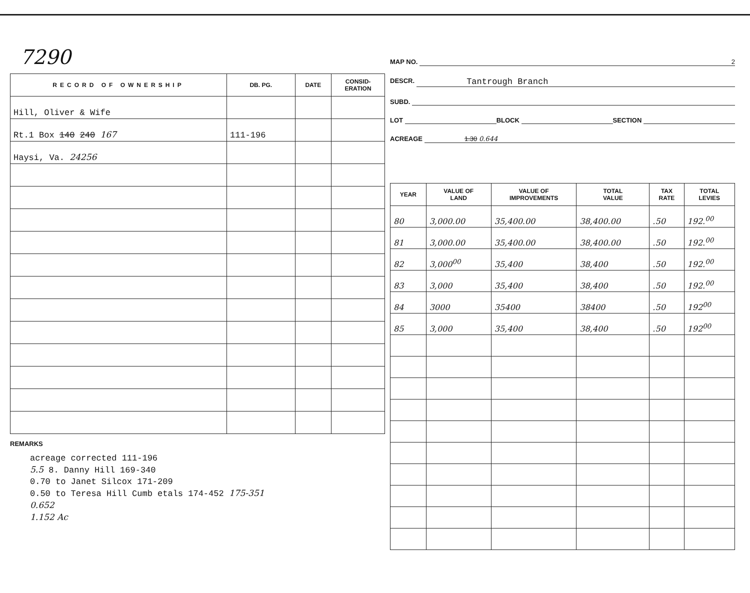7290
| RECORD OF OWNERSHIP | DB. PG. | DATE | CONSID- ERATION |
| --- | --- | --- | --- |
| Hill, Oliver & Wife | | | |
| Rt.1 Box 140 240 167 | 111-196 | | |
| Haysi, Va. 24256 | | | |
REMARKS
acreage corrected 111-196
5.5 8. Danny Hill 169-340
0.70 to Janet Silcox 171-209
0.50 to Teresa Hill Cumb etals 174-452 175-351
0.652
1.152 Ac
MAP NO. 2
DESCR. Tantrough Branch
SUBD.
LOT BLOCK SECTION
ACREAGE 1.30 0.644
| YEAR | VALUE OF LAND | VALUE OF IMPROVEMENTS | TOTAL VALUE | TAX RATE | TOTAL LEVIES |
| --- | --- | --- | --- | --- | --- |
| 80 | 3,000.00 | 35,400.00 | 38,400.00 | .50 | 192.<sup>00</sup> |
| 81 | 3,000.00 | 35,400.00 | 38,400.00 | .50 | 192.<sup>00</sup> |
| 82 | 3,000<sup>00</sup> | 35,400 | 38,400 | .50 | 192.<sup>00</sup> |
| 83 | 3,000 | 35,400 | 38,400 | .50 | 192.<sup>00</sup> |
| 84 | 3000 | 35400 | 38400 | .50 | 192<sup>00</sup> |
| 85 | 3,000 | 35,400 | 38,400 | .50 | 192<sup>00</sup> |